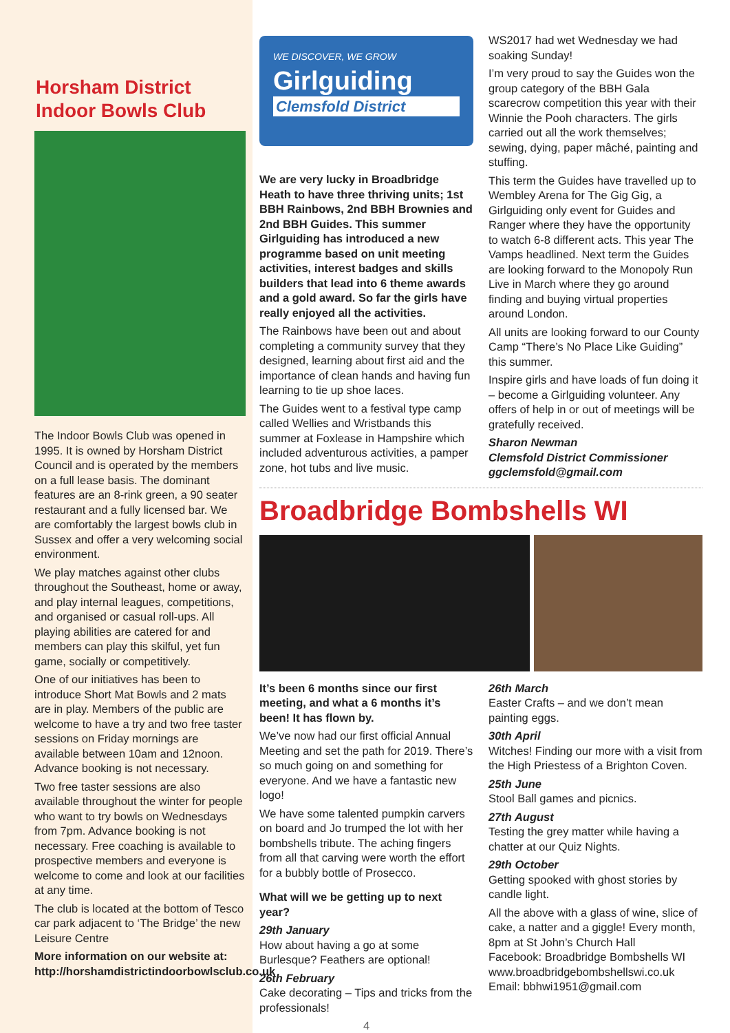Horsham District Indoor Bowls Club
The Indoor Bowls Club was opened in 1995. It is owned by Horsham District Council and is operated by the members on a full lease basis. The dominant features are an 8-rink green, a 90 seater restaurant and a fully licensed bar. We are comfortably the largest bowls club in Sussex and offer a very welcoming social environment.
We play matches against other clubs throughout the Southeast, home or away, and play internal leagues, competitions, and organised or casual roll-ups. All playing abilities are catered for and members can play this skilful, yet fun game, socially or competitively.
One of our initiatives has been to introduce Short Mat Bowls and 2 mats are in play. Members of the public are welcome to have a try and two free taster sessions on Friday mornings are available between 10am and 12noon. Advance booking is not necessary.
Two free taster sessions are also available throughout the winter for people who want to try bowls on Wednesdays from 7pm. Advance booking is not necessary. Free coaching is available to prospective members and everyone is welcome to come and look at our facilities at any time.
The club is located at the bottom of Tesco car park adjacent to ‘The Bridge’ the new Leisure Centre
More information on our website at: http://horshamdistrictindoorbowlsclub.co.uk
WE DISCOVER, WE GROW
Girlguiding
Clemsfold District
We are very lucky in Broadbridge Heath to have three thriving units; 1st BBH Rainbows, 2nd BBH Brownies and 2nd BBH Guides. This summer Girlguiding has introduced a new programme based on unit meeting activities, interest badges and skills builders that lead into 6 theme awards and a gold award. So far the girls have really enjoyed all the activities.
The Rainbows have been out and about completing a community survey that they designed, learning about first aid and the importance of clean hands and having fun learning to tie up shoe laces.
The Guides went to a festival type camp called Wellies and Wristbands this summer at Foxlease in Hampshire which included adventurous activities, a pamper zone, hot tubs and live music.
WS2017 had wet Wednesday we had soaking Sunday!
I’m very proud to say the Guides won the group category of the BBH Gala scarecrow competition this year with their Winnie the Pooh characters. The girls carried out all the work themselves; sewing, dying, paper mâché, painting and stuffing.
This term the Guides have travelled up to Wembley Arena for The Gig Gig, a Girlguiding only event for Guides and Ranger where they have the opportunity to watch 6-8 different acts. This year The Vamps headlined. Next term the Guides are looking forward to the Monopoly Run Live in March where they go around finding and buying virtual properties around London.
All units are looking forward to our County Camp “There’s No Place Like Guiding” this summer.
Inspire girls and have loads of fun doing it – become a Girlguiding volunteer. Any offers of help in or out of meetings will be gratefully received.
Sharon Newman
Clemsfold District Commissioner
ggclemsfold@gmail.com
Broadbridge Bombshells WI
It’s been 6 months since our first meeting, and what a 6 months it’s been! It has flown by.
We’ve now had our first official Annual Meeting and set the path for 2019. There’s so much going on and something for everyone. And we have a fantastic new logo!
We have some talented pumpkin carvers on board and Jo trumped the lot with her bombshells tribute. The aching fingers from all that carving were worth the effort for a bubbly bottle of Prosecco.
What will we be getting up to next year?
29th January
How about having a go at some Burlesque? Feathers are optional!
26th February
Cake decorating – Tips and tricks from the professionals!
4
26th March
Easter Crafts – and we don’t mean painting eggs.
30th April
Witches! Finding our more with a visit from the High Priestess of a Brighton Coven.
25th June
Stool Ball games and picnics.
27th August
Testing the grey matter while having a chatter at our Quiz Nights.
29th October
Getting spooked with ghost stories by candle light.
All the above with a glass of wine, slice of cake, a natter and a giggle! Every month, 8pm at St John’s Church Hall
Facebook: Broadbridge Bombshells WI
www.broadbridgebombshellswi.co.uk
Email: bbhwi1951@gmail.com